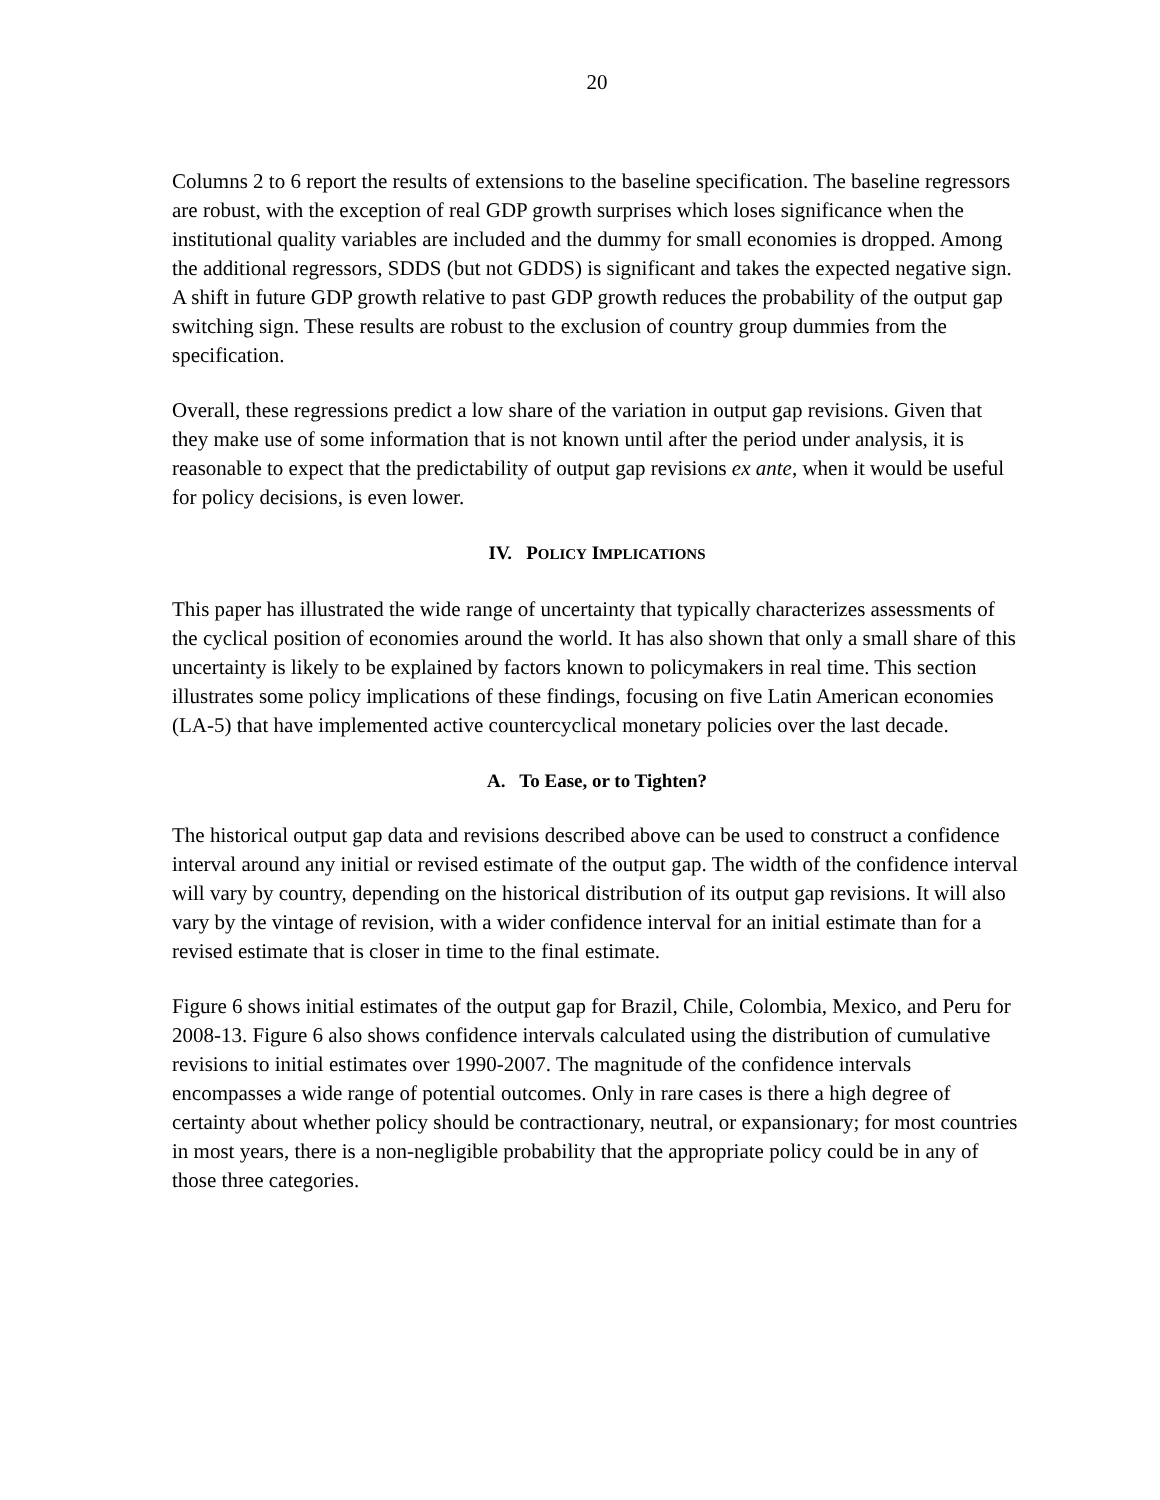20
Columns 2 to 6 report the results of extensions to the baseline specification. The baseline regressors are robust, with the exception of real GDP growth surprises which loses significance when the institutional quality variables are included and the dummy for small economies is dropped. Among the additional regressors, SDDS (but not GDDS) is significant and takes the expected negative sign. A shift in future GDP growth relative to past GDP growth reduces the probability of the output gap switching sign. These results are robust to the exclusion of country group dummies from the specification.
Overall, these regressions predict a low share of the variation in output gap revisions. Given that they make use of some information that is not known until after the period under analysis, it is reasonable to expect that the predictability of output gap revisions ex ante, when it would be useful for policy decisions, is even lower.
IV. POLICY IMPLICATIONS
This paper has illustrated the wide range of uncertainty that typically characterizes assessments of the cyclical position of economies around the world. It has also shown that only a small share of this uncertainty is likely to be explained by factors known to policymakers in real time. This section illustrates some policy implications of these findings, focusing on five Latin American economies (LA-5) that have implemented active countercyclical monetary policies over the last decade.
A. To Ease, or to Tighten?
The historical output gap data and revisions described above can be used to construct a confidence interval around any initial or revised estimate of the output gap. The width of the confidence interval will vary by country, depending on the historical distribution of its output gap revisions. It will also vary by the vintage of revision, with a wider confidence interval for an initial estimate than for a revised estimate that is closer in time to the final estimate.
Figure 6 shows initial estimates of the output gap for Brazil, Chile, Colombia, Mexico, and Peru for 2008-13. Figure 6 also shows confidence intervals calculated using the distribution of cumulative revisions to initial estimates over 1990-2007. The magnitude of the confidence intervals encompasses a wide range of potential outcomes. Only in rare cases is there a high degree of certainty about whether policy should be contractionary, neutral, or expansionary; for most countries in most years, there is a non-negligible probability that the appropriate policy could be in any of those three categories.